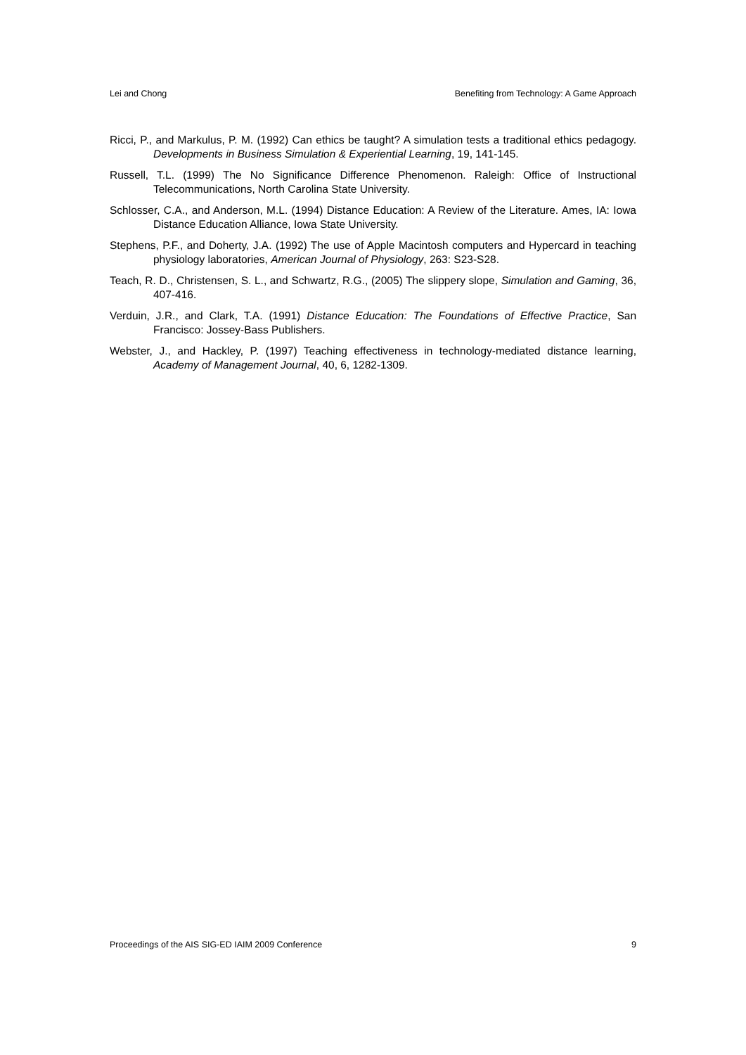Lei and Chong Benefiting from Technology: A Game Approach
Ricci, P., and Markulus, P. M. (1992) Can ethics be taught? A simulation tests a traditional ethics pedagogy. Developments in Business Simulation & Experiential Learning, 19, 141-145.
Russell, T.L. (1999) The No Significance Difference Phenomenon. Raleigh: Office of Instructional Telecommunications, North Carolina State University.
Schlosser, C.A., and Anderson, M.L. (1994) Distance Education: A Review of the Literature. Ames, IA: Iowa Distance Education Alliance, Iowa State University.
Stephens, P.F., and Doherty, J.A. (1992) The use of Apple Macintosh computers and Hypercard in teaching physiology laboratories, American Journal of Physiology, 263: S23-S28.
Teach, R. D., Christensen, S. L., and Schwartz, R.G., (2005) The slippery slope, Simulation and Gaming, 36, 407-416.
Verduin, J.R., and Clark, T.A. (1991) Distance Education: The Foundations of Effective Practice, San Francisco: Jossey-Bass Publishers.
Webster, J., and Hackley, P. (1997) Teaching effectiveness in technology-mediated distance learning, Academy of Management Journal, 40, 6, 1282-1309.
Proceedings of the AIS SIG-ED IAIM 2009 Conference 9